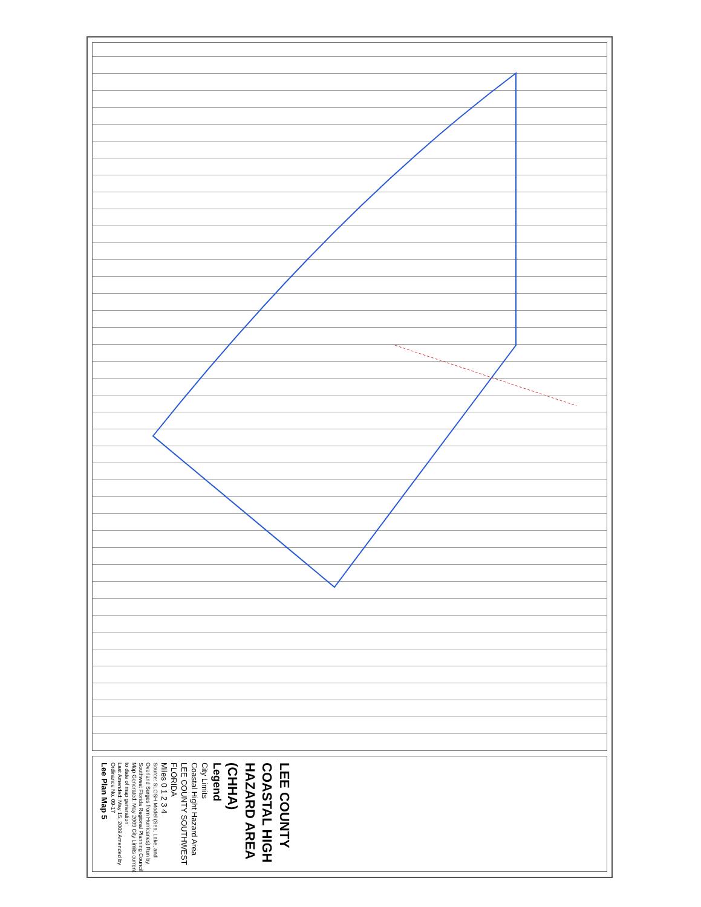LEE COUNTY COASTAL HIGH HAZARD AREA (CHHA)
Legend
City Limits
Coastal Hight Hazard Area
LEE COUNTY SOUTHWEST FLORIDA
Miles 0 1 2 3 4
Source: SLOSH Model (Sea, Lake, and Overland Surges from Hurricanes) Run by Southwest Florida Regional Planning Council
Map Generated: May 2009 City Limits current to date of map generation
Last Amended: May 15, 2009 Amended by Ordinance No. 09-17
Lee Plan Map 5